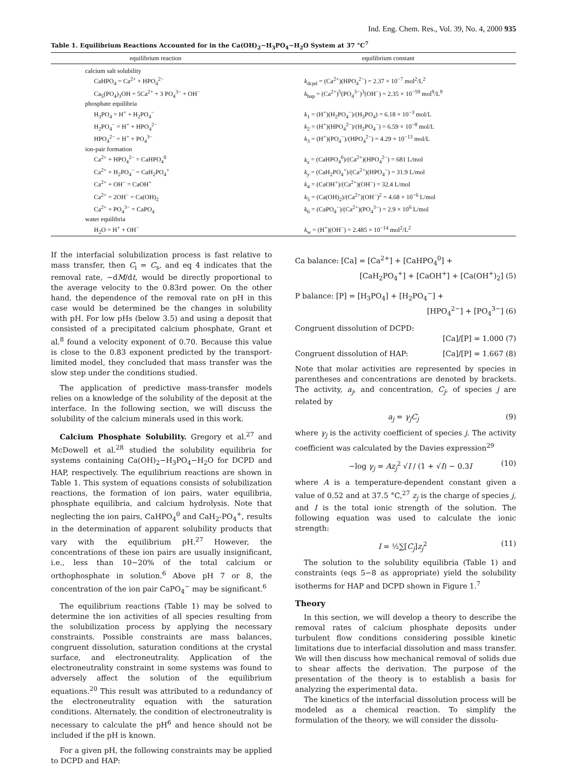Ind. Eng. Chem. Res., Vol. 39, No. 4, 2000 935
Table 1. Equilibrium Reactions Accounted for in the Ca(OH)<sub>2</sub>−H<sub>3</sub>PO<sub>4</sub>−H<sub>2</sub>O System at 37 °C<sup>7</sup>
| equilibrium reaction | equilibrium constant |
| --- | --- |
| calcium salt solubility | |
| CaHPO<sub>4</sub> = Ca<sup>2+</sup> + HPO<sub>4</sub><sup>2−</sup> | k<sub>dcpd</sub> = (Ca<sup>2+</sup>)(HPO<sub>4</sub><sup>2−</sup>) = 2.37 × 10<sup>−7</sup> mol<sup>2</sup>/L<sup>2</sup> |
| Ca<sub>5</sub>(PO<sub>4</sub>)<sub>3</sub>OH = 5Ca<sup>2+</sup> + 3 PO<sub>4</sub><sup>3−</sup> + OH<sup>−</sup> | k<sub>hap</sub> = (Ca<sup>2+</sup>)<sup>5</sup>(PO<sub>4</sub><sup>3−</sup>)<sup>3</sup>(OH<sup>−</sup>) = 2.35 × 10<sup>−59</sup> mol<sup>9</sup>/L<sup>9</sup> |
| phosphate equilibria | |
| H<sub>3</sub>PO<sub>4</sub> = H<sup>+</sup> + H<sub>2</sub>PO<sub>4</sub><sup>−</sup> | k<sub>1</sub> = (H<sup>+</sup>)(H<sub>2</sub>PO<sub>4</sub><sup>−</sup>)/(H<sub>3</sub>PO<sub>4</sub>) = 6.18 × 10<sup>−3</sup> mol/L |
| H<sub>2</sub>PO<sub>4</sub><sup>−</sup> = H<sup>+</sup> + HPO<sub>4</sub><sup>2−</sup> | k<sub>2</sub> = (H<sup>+</sup>)(HPO<sub>4</sub><sup>2−</sup>)/(H<sub>2</sub>PO<sub>4</sub><sup>−</sup>) = 6.59 × 10<sup>−8</sup> mol/L |
| HPO<sub>4</sub><sup>2−</sup> = H<sup>+</sup> + PO<sub>4</sub><sup>3−</sup> | k<sub>3</sub> = (H<sup>+</sup>)(PO<sub>4</sub><sup>−</sup>)/(HPO<sub>4</sub><sup>2−</sup>) = 4.29 × 10<sup>−13</sup> mol/L |
| ion-pair formation | |
| Ca<sup>2+</sup> + HPO<sub>4</sub><sup>2−</sup> = CaHPO<sub>4</sub><sup>0</sup> | k<sub>x</sub> = (CaHPO<sub>4</sub><sup>0</sup>)/(Ca<sup>2+</sup>)(HPO<sub>4</sub><sup>2−</sup>) = 681 L/mol |
| Ca<sup>2+</sup> + H<sub>2</sub>PO<sub>4</sub><sup>−</sup> = CaH<sub>2</sub>PO<sub>4</sub><sup>+</sup> | k<sub>y</sub> = (CaH<sub>2</sub>PO<sub>4</sub><sup>+</sup>)/(Ca<sup>2+</sup>)(HPO<sub>4</sub><sup>−</sup>) = 31.9 L/mol |
| Ca<sup>2+</sup> + OH<sup>−</sup> = CaOH<sup>+</sup> | k<sub>4</sub> = (CaOH<sup>+</sup>)/(Ca<sup>2+</sup>)(OH<sup>−</sup>) = 32.4 L/mol |
| Ca<sup>2+</sup> = 2OH<sup>−</sup> = Ca(OH)<sub>2</sub> | k<sub>5</sub> = (Ca(OH)<sub>2</sub>)/(Ca<sup>2+</sup>)(OH<sup>−</sup>)<sup>2</sup> = 4.68 × 10<sup>−6</sup> L/mol |
| Ca<sup>2+</sup> + PO<sub>4</sub><sup>3−</sup> = CaPO<sub>4</sub> | k<sub>6</sub> = (CaPO<sub>4</sub><sup>−</sup>)/(Ca<sup>2+</sup>)(PO<sub>4</sub><sup>3−</sup>) = 2.9 × 10<sup>6</sup> L/mol |
| water equilibria | |
| H<sub>2</sub>O = H<sup>+</sup> + OH<sup>−</sup> | k<sub>w</sub> = (H<sup>+</sup>)(OH<sup>−</sup>) = 2.485 × 10<sup>−14</sup> mol<sup>2</sup>/L<sup>2</sup> |
If the interfacial solubilization process is fast relative to mass transfer, then C<sub>i</sub> = C<sub>s</sub>, and eq 4 indicates that the removal rate, −dM/dt, would be directly proportional to the average velocity to the 0.83rd power. On the other hand, the dependence of the removal rate on pH in this case would be determined be the changes in solubility with pH. For low pHs (below 3.5) and using a deposit that consisted of a precipitated calcium phosphate, Grant et al.<sup>8</sup> found a velocity exponent of 0.70. Because this value is close to the 0.83 exponent predicted by the transport-limited model, they concluded that mass transfer was the slow step under the conditions studied.
The application of predictive mass-transfer models relies on a knowledge of the solubility of the deposit at the interface. In the following section, we will discuss the solubility of the calcium minerals used in this work.
Calcium Phosphate Solubility. Gregory et al.<sup>27</sup> and McDowell et al.<sup>28</sup> studied the solubility equilibria for systems containing Ca(OH)<sub>2</sub>−H<sub>3</sub>PO<sub>4</sub>−H<sub>2</sub>O for DCPD and HAP, respectively. The equilibrium reactions are shown in Table 1. This system of equations consists of solubilization reactions, the formation of ion pairs, water equilibria, phosphate equilibria, and calcium hydrolysis. Note that neglecting the ion pairs, CaHPO<sub>4</sub><sup>0</sup> and CaH<sub>2</sub>-PO<sub>4</sub><sup>+</sup>, results in the determination of apparent solubility products that vary with the equilibrium pH.<sup>27</sup> However, the concentrations of these ion pairs are usually insignificant, i.e., less than 10−20% of the total calcium or orthophosphate in solution.<sup>6</sup> Above pH 7 or 8, the concentration of the ion pair CaPO<sub>4</sub><sup>−</sup> may be significant.<sup>6</sup>
The equilibrium reactions (Table 1) may be solved to determine the ion activities of all species resulting from the solubilization process by applying the necessary constraints. Possible constraints are mass balances, congruent dissolution, saturation conditions at the crystal surface, and electroneutrality. Application of the electroneutrality constraint in some systems was found to adversely affect the solution of the equilibrium equations.<sup>20</sup> This result was attributed to a redundancy of the electroneutrality equation with the saturation conditions. Alternately, the condition of electroneutrality is necessary to calculate the pH<sup>6</sup> and hence should not be included if the pH is known.
For a given pH, the following constraints may be applied to DCPD and HAP:
Ca balance: [Ca] = [Ca<sup>2+</sup>] + [CaHPO<sub>4</sub><sup>0</sup>] +
[CaH<sub>2</sub>PO<sub>4</sub><sup>+</sup>] + [CaOH<sup>+</sup>] + [Ca(OH<sup>+</sup>)<sub>2</sub>] (5)
P balance: [P] = [H<sub>3</sub>PO<sub>4</sub>] + [H<sub>2</sub>PO<sub>4</sub><sup>−</sup>] +
[HPO<sub>4</sub><sup>2−</sup>] + [PO<sub>4</sub><sup>3−</sup>] (6)
Congruent dissolution of DCPD:
[Ca]/[P] = 1.000 (7)
Congruent dissolution of HAP: [Ca]/[P] = 1.667 (8)
Note that molar activities are represented by species in parentheses and concentrations are denoted by brackets. The activity, a<sub>j</sub>, and concentration, C<sub>j</sub>, of species j are related by
a<sub>j</sub> = γ<sub>j</sub>C<sub>j</sub> (9)
where γ<sub>j</sub> is the activity coefficient of species j. The activity coefficient was calculated by the Davies expression<sup>29</sup>
−log γ<sub>j</sub> = Az<sub>j</sub><sup>2</sup> √I / (1 + √I) − 0.3I (10)
where A is a temperature-dependent constant given a value of 0.52 and at 37.5 °C,<sup>27</sup> z<sub>j</sub> is the charge of species j, and I is the total ionic strength of the solution. The following equation was used to calculate the ionic strength:
I = ½∑[C<sub>j</sub>]z<sub>j</sub><sup>2</sup> (11)
The solution to the solubility equilibria (Table 1) and constraints (eqs 5−8 as appropriate) yield the solubility isotherms for HAP and DCPD shown in Figure 1.<sup>7</sup>
Theory
In this section, we will develop a theory to describe the removal rates of calcium phosphate deposits under turbulent flow conditions considering possible kinetic limitations due to interfacial dissolution and mass transfer. We will then discuss how mechanical removal of solids due to shear affects the derivation. The purpose of the presentation of the theory is to establish a basis for analyzing the experimental data.
The kinetics of the interfacial dissolution process will be modeled as a chemical reaction. To simplify the formulation of the theory, we will consider the dissolu-